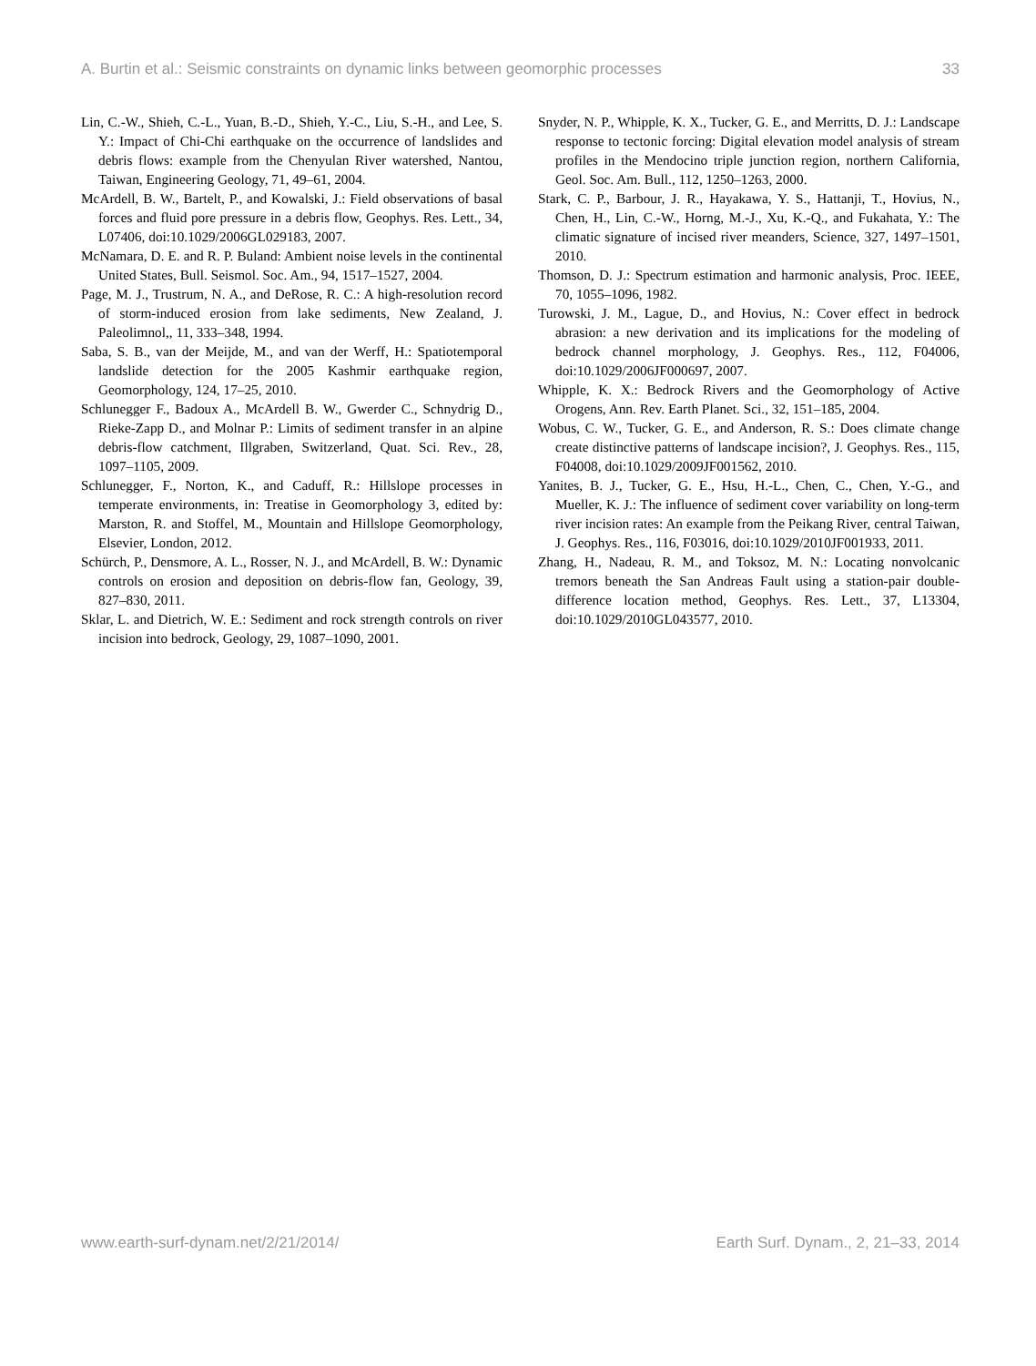A. Burtin et al.: Seismic constraints on dynamic links between geomorphic processes 33
Lin, C.-W., Shieh, C.-L., Yuan, B.-D., Shieh, Y.-C., Liu, S.-H., and Lee, S. Y.: Impact of Chi-Chi earthquake on the occurrence of landslides and debris flows: example from the Chenyulan River watershed, Nantou, Taiwan, Engineering Geology, 71, 49–61, 2004.
McArdell, B. W., Bartelt, P., and Kowalski, J.: Field observations of basal forces and fluid pore pressure in a debris flow, Geophys. Res. Lett., 34, L07406, doi:10.1029/2006GL029183, 2007.
McNamara, D. E. and R. P. Buland: Ambient noise levels in the continental United States, Bull. Seismol. Soc. Am., 94, 1517–1527, 2004.
Page, M. J., Trustrum, N. A., and DeRose, R. C.: A high-resolution record of storm-induced erosion from lake sediments, New Zealand, J. Paleolimnol,, 11, 333–348, 1994.
Saba, S. B., van der Meijde, M., and van der Werff, H.: Spatiotemporal landslide detection for the 2005 Kashmir earthquake region, Geomorphology, 124, 17–25, 2010.
Schlunegger F., Badoux A., McArdell B. W., Gwerder C., Schnydrig D., Rieke-Zapp D., and Molnar P.: Limits of sediment transfer in an alpine debris-flow catchment, Illgraben, Switzerland, Quat. Sci. Rev., 28, 1097–1105, 2009.
Schlunegger, F., Norton, K., and Caduff, R.: Hillslope processes in temperate environments, in: Treatise in Geomorphology 3, edited by: Marston, R. and Stoffel, M., Mountain and Hillslope Geomorphology, Elsevier, London, 2012.
Schürch, P., Densmore, A. L., Rosser, N. J., and McArdell, B. W.: Dynamic controls on erosion and deposition on debris-flow fan, Geology, 39, 827–830, 2011.
Sklar, L. and Dietrich, W. E.: Sediment and rock strength controls on river incision into bedrock, Geology, 29, 1087–1090, 2001.
Snyder, N. P., Whipple, K. X., Tucker, G. E., and Merritts, D. J.: Landscape response to tectonic forcing: Digital elevation model analysis of stream profiles in the Mendocino triple junction region, northern California, Geol. Soc. Am. Bull., 112, 1250–1263, 2000.
Stark, C. P., Barbour, J. R., Hayakawa, Y. S., Hattanji, T., Hovius, N., Chen, H., Lin, C.-W., Horng, M.-J., Xu, K.-Q., and Fukahata, Y.: The climatic signature of incised river meanders, Science, 327, 1497–1501, 2010.
Thomson, D. J.: Spectrum estimation and harmonic analysis, Proc. IEEE, 70, 1055–1096, 1982.
Turowski, J. M., Lague, D., and Hovius, N.: Cover effect in bedrock abrasion: a new derivation and its implications for the modeling of bedrock channel morphology, J. Geophys. Res., 112, F04006, doi:10.1029/2006JF000697, 2007.
Whipple, K. X.: Bedrock Rivers and the Geomorphology of Active Orogens, Ann. Rev. Earth Planet. Sci., 32, 151–185, 2004.
Wobus, C. W., Tucker, G. E., and Anderson, R. S.: Does climate change create distinctive patterns of landscape incision?, J. Geophys. Res., 115, F04008, doi:10.1029/2009JF001562, 2010.
Yanites, B. J., Tucker, G. E., Hsu, H.-L., Chen, C., Chen, Y.-G., and Mueller, K. J.: The influence of sediment cover variability on long-term river incision rates: An example from the Peikang River, central Taiwan, J. Geophys. Res., 116, F03016, doi:10.1029/2010JF001933, 2011.
Zhang, H., Nadeau, R. M., and Toksoz, M. N.: Locating nonvolcanic tremors beneath the San Andreas Fault using a station-pair double-difference location method, Geophys. Res. Lett., 37, L13304, doi:10.1029/2010GL043577, 2010.
www.earth-surf-dynam.net/2/21/2014/ Earth Surf. Dynam., 2, 21–33, 2014